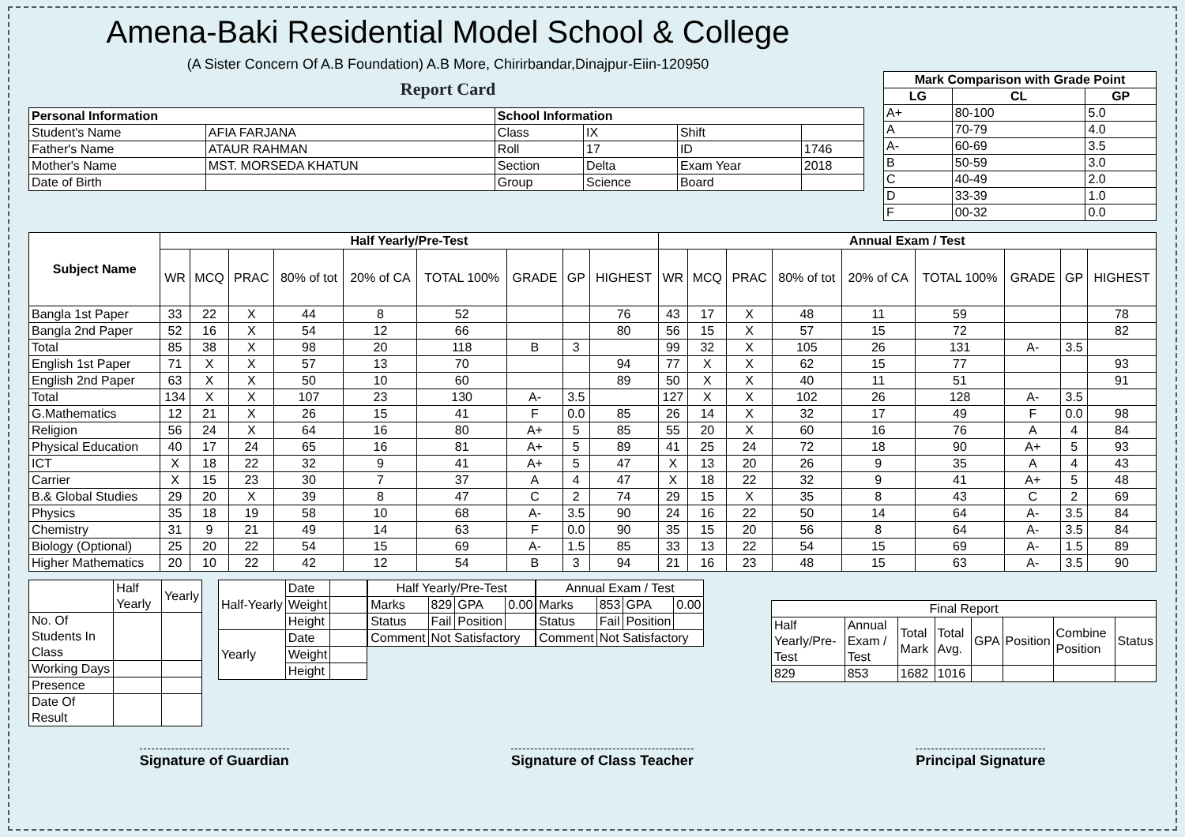Amena-Baki Residential Model School & College
(A Sister Concern Of A.B Foundation) A.B More, Chirirbandar,Dinajpur-Eiin-120950
Report Card
| Personal Information | | School Information | | | |
| --- | --- | --- | --- | --- | --- |
| Student's Name | AFIA FARJANA | Class | IX | Shift | |
| Father's Name | ATAUR RAHMAN | Roll | 17 | ID | 1746 |
| Mother's Name | MST. MORSEDA KHATUN | Section | Delta | Exam Year | 2018 |
| Date of Birth | | Group | Science | Board | |
| Mark Comparison with Grade Point | | |
| --- | --- | --- |
| LG | CL | GP |
| A+ | 80-100 | 5.0 |
| A | 70-79 | 4.0 |
| A- | 60-69 | 3.5 |
| B | 50-59 | 3.0 |
| C | 40-49 | 2.0 |
| D | 33-39 | 1.0 |
| F | 00-32 | 0.0 |
| Subject Name | Half Yearly/Pre-Test | | | | | | | | | Annual Exam / Test | | | | | | | | |
| --- | --- | --- | --- | --- | --- | --- | --- | --- | --- | --- | --- | --- | --- | --- | --- | --- | --- | --- |
| | WR | MCQ | PRAC | 80% of tot | 20% of CA | TOTAL 100% | GRADE | GP | HIGHEST | WR | MCQ | PRAC | 80% of tot | 20% of CA | TOTAL 100% | GRADE | GP | HIGHEST |
| Bangla 1st Paper | 33 | 22 | X | 44 | 8 | 52 | | | 76 | 43 | 17 | X | 48 | 11 | 59 | | | 78 |
| Bangla 2nd Paper | 52 | 16 | X | 54 | 12 | 66 | | | 80 | 56 | 15 | X | 57 | 15 | 72 | | | 82 |
| Total | 85 | 38 | X | 98 | 20 | 118 | B | 3 | | 99 | 32 | X | 105 | 26 | 131 | A- | 3.5 | |
| English 1st Paper | 71 | X | X | 57 | 13 | 70 | | | 94 | 77 | X | X | 62 | 15 | 77 | | | 93 |
| English 2nd Paper | 63 | X | X | 50 | 10 | 60 | | | 89 | 50 | X | X | 40 | 11 | 51 | | | 91 |
| Total | 134 | X | X | 107 | 23 | 130 | A- | 3.5 | | 127 | X | X | 102 | 26 | 128 | A- | 3.5 | |
| G.Mathematics | 12 | 21 | X | 26 | 15 | 41 | F | 0.0 | 85 | 26 | 14 | X | 32 | 17 | 49 | F | 0.0 | 98 |
| Religion | 56 | 24 | X | 64 | 16 | 80 | A+ | 5 | 85 | 55 | 20 | X | 60 | 16 | 76 | A | 4 | 84 |
| Physical Education | 40 | 17 | 24 | 65 | 16 | 81 | A+ | 5 | 89 | 41 | 25 | 24 | 72 | 18 | 90 | A+ | 5 | 93 |
| ICT | X | 18 | 22 | 32 | 9 | 41 | A+ | 5 | 47 | X | 13 | 20 | 26 | 9 | 35 | A | 4 | 43 |
| Carrier | X | 15 | 23 | 30 | 7 | 37 | A | 4 | 47 | X | 18 | 22 | 32 | 9 | 41 | A+ | 5 | 48 |
| B.& Global Studies | 29 | 20 | X | 39 | 8 | 47 | C | 2 | 74 | 29 | 15 | X | 35 | 8 | 43 | C | 2 | 69 |
| Physics | 35 | 18 | 19 | 58 | 10 | 68 | A- | 3.5 | 90 | 24 | 16 | 22 | 50 | 14 | 64 | A- | 3.5 | 84 |
| Chemistry | 31 | 9 | 21 | 49 | 14 | 63 | F | 0.0 | 90 | 35 | 15 | 20 | 56 | 8 | 64 | A- | 3.5 | 84 |
| Biology (Optional) | 25 | 20 | 22 | 54 | 15 | 69 | A- | 1.5 | 85 | 33 | 13 | 22 | 54 | 15 | 69 | A- | 1.5 | 89 |
| Higher Mathematics | 20 | 10 | 22 | 42 | 12 | 54 | B | 3 | 94 | 21 | 16 | 23 | 48 | 15 | 63 | A- | 3.5 | 90 |
| | Half Yearly | Yearly |
| No. Of Students In Class | | |
| Working Days | | |
| Presence | | |
| Date Of Result | | |
| Half-Yearly | Date | |
| | Weight | |
| | Height | |
| Yearly | Date | |
| | Weight | |
| | Height | |
| Half Yearly/Pre-Test | | | |
| Marks | 829 | GPA | 0.00 |
| Status | Fail | Position | |
| Comment | Not Satisfactory | | |
| Annual Exam / Test | | | |
| Marks | 853 | GPA | 0.00 |
| Status | Fail | Position | |
| Comment | Not Satisfactory | | |
| Final Report | | | | | | | |
| Half Yearly/Pre-Test | Annual Exam / Test | Total Mark | Total Avg. | GPA | Position | Combine Position | Status |
| 829 | 853 | 1682 | 1016 | | | | |
Signature of Guardian Signature of Class Teacher Principal Signature